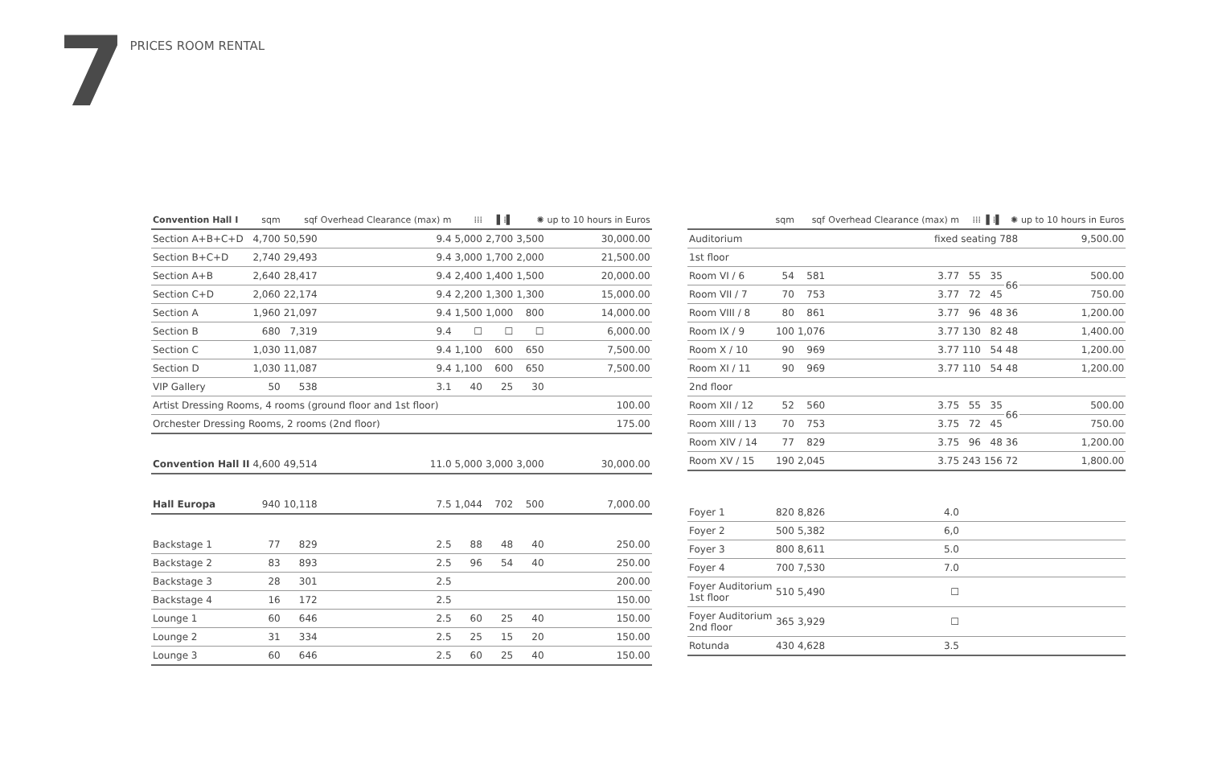7
PRICES ROOM RENTAL
| Convention Hall I | sqm | sqf | Overhead Clearance (max) m | ⁞⁞⁞ | ▌⁞▌ | ✺ | up to 10 hours in Euros |
| --- | --- | --- | --- | --- | --- | --- | --- |
| Section A+B+C+D | 4,700 | 50,590 | 9.4 | 5,000 | 2,700 | 3,500 | 30,000.00 |
| Section B+C+D | 2,740 | 29,493 | 9.4 | 3,000 | 1,700 | 2,000 | 21,500.00 |
| Section A+B | 2,640 | 28,417 | 9.4 | 2,400 | 1,400 | 1,500 | 20,000.00 |
| Section C+D | 2,060 | 22,174 | 9.4 | 2,200 | 1,300 | 1,300 | 15,000.00 |
| Section A | 1,960 | 21,097 | 9.4 | 1,500 | 1,000 | 800 | 14,000.00 |
| Section B | 680 | 7,319 | 9.4 | ☐ | ☐ | ☐ | 6,000.00 |
| Section C | 1,030 | 11,087 | 9.4 | 1,100 | 600 | 650 | 7,500.00 |
| Section D | 1,030 | 11,087 | 9.4 | 1,100 | 600 | 650 | 7,500.00 |
| VIP Gallery | 50 | 538 | 3.1 | 40 | 25 | 30 | |
| Artist Dressing Rooms, 4 rooms (ground floor and 1st floor) | | | | | | | 100.00 |
| Orchester Dressing Rooms, 2 rooms (2nd floor) | | | | | | | 175.00 |
| Convention Hall II | 4,600 | 49,514 | 11.0 | 5,000 | 3,000 | 3,000 | 30,000.00 |
| Hall Europa | 940 | 10,118 | 7.5 | 1,044 | 702 | 500 | 7,000.00 |
| Backstage 1 | 77 | 829 | 2.5 | 88 | 48 | 40 | 250.00 |
| Backstage 2 | 83 | 893 | 2.5 | 96 | 54 | 40 | 250.00 |
| Backstage 3 | 28 | 301 | 2.5 | | | | 200.00 |
| Backstage 4 | 16 | 172 | 2.5 | | | | 150.00 |
| Lounge 1 | 60 | 646 | 2.5 | 60 | 25 | 40 | 150.00 |
| Lounge 2 | 31 | 334 | 2.5 | 25 | 15 | 20 | 150.00 |
| Lounge 3 | 60 | 646 | 2.5 | 60 | 25 | 40 | 150.00 |
| | sqm | sqf | Overhead Clearance (max) m | ⁞⁞⁞ | ▌⁞▌ | ✺ | up to 10 hours in Euros |
| --- | --- | --- | --- | --- | --- | --- | --- |
| Auditorium | fixed seating 788 | | | | | | 9,500.00 |
| 1st floor | | | | | | | |
| Room VI / 6 | 54 | 581 | 3.77 | 55 | 35 | 66 | 500.00 |
| Room VII / 7 | 70 | 753 | 3.77 | 72 | 45 | | 750.00 |
| Room VIII / 8 | 80 | 861 | 3.77 | 96 | 48 | 36 | 1,200.00 |
| Room IX / 9 | 100 | 1,076 | 3.77 | 130 | 82 | 48 | 1,400.00 |
| Room X / 10 | 90 | 969 | 3.77 | 110 | 54 | 48 | 1,200.00 |
| Room XI / 11 | 90 | 969 | 3.77 | 110 | 54 | 48 | 1,200.00 |
| 2nd floor | | | | | | | |
| Room XII / 12 | 52 | 560 | 3.75 | 55 | 35 | 66 | 500.00 |
| Room XIII / 13 | 70 | 753 | 3.75 | 72 | 45 | | 750.00 |
| Room XIV / 14 | 77 | 829 | 3.75 | 96 | 48 | 36 | 1,200.00 |
| Room XV / 15 | 190 | 2,045 | 3.75 | 243 | 156 | 72 | 1,800.00 |
| Foyer 1 | 820 | 8,826 | 4.0 | | | | |
| Foyer 2 | 500 | 5,382 | 6,0 | | | | |
| Foyer 3 | 800 | 8,611 | 5.0 | | | | |
| Foyer 4 | 700 | 7,530 | 7.0 | | | | |
| Foyer Auditorium 1st floor | 510 | 5,490 | ☐ | | | | |
| Foyer Auditorium 2nd floor | 365 | 3,929 | ☐ | | | | |
| Rotunda | 430 | 4,628 | 3.5 | | | | |